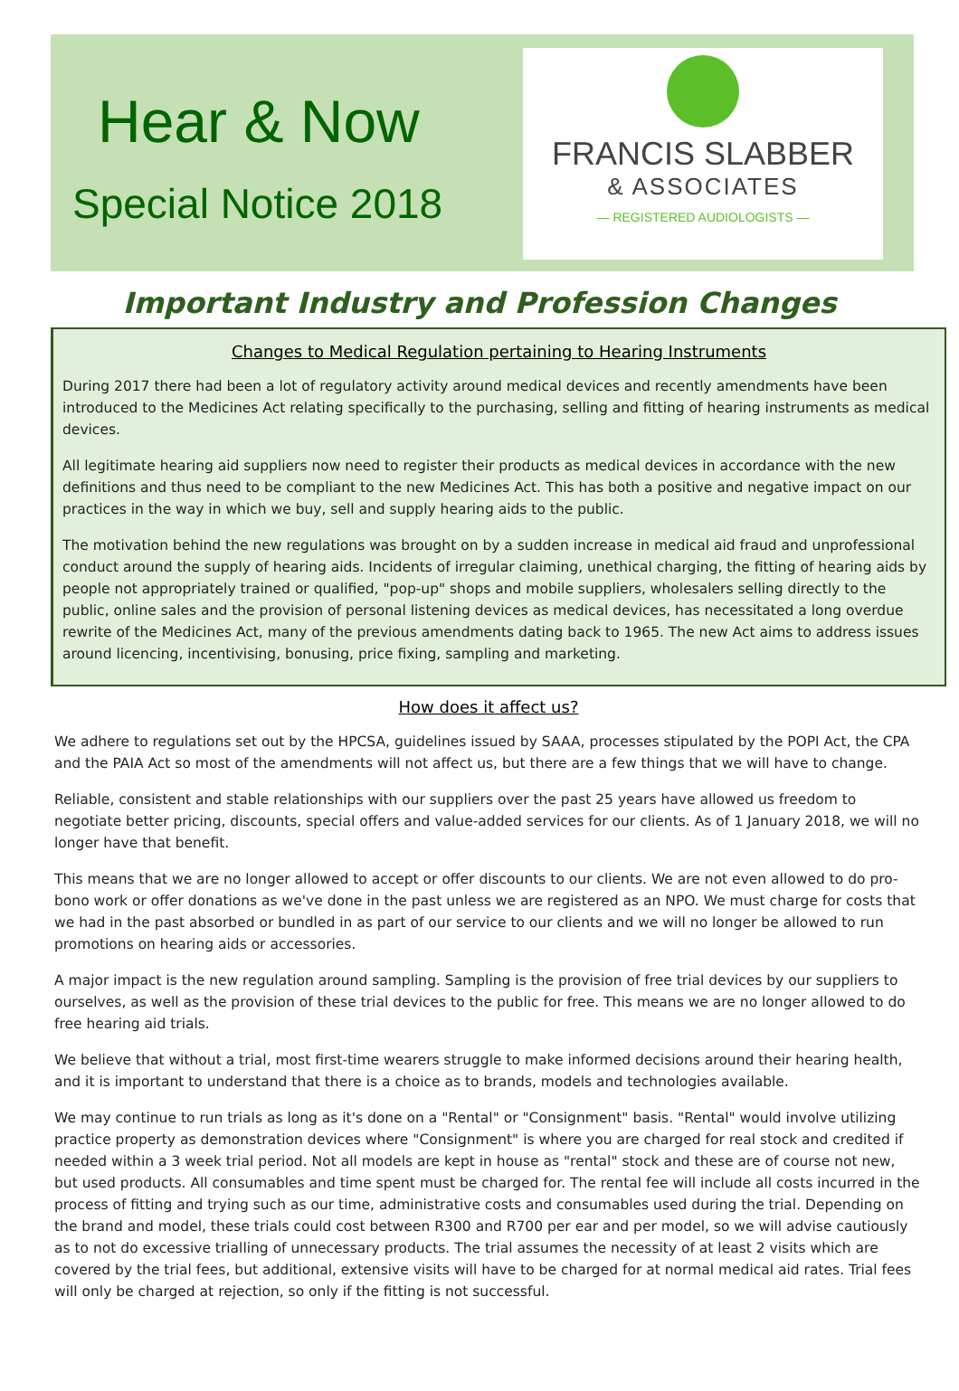Hear & Now
Special Notice 2018
FRANCIS SLABBER
& ASSOCIATES
— REGISTERED AUDIOLOGISTS —
Important Industry and Profession Changes
Changes to Medical Regulation pertaining to Hearing Instruments
During 2017 there had been a lot of regulatory activity around medical devices and recently amendments have been introduced to the Medicines Act relating specifically to the purchasing, selling and fitting of hearing instruments as medical devices.
All legitimate hearing aid suppliers now need to register their products as medical devices in accordance with the new definitions and thus need to be compliant to the new Medicines Act. This has both a positive and negative impact on our practices in the way in which we buy, sell and supply hearing aids to the public.
The motivation behind the new regulations was brought on by a sudden increase in medical aid fraud and unprofessional conduct around the supply of hearing aids. Incidents of irregular claiming, unethical charging, the fitting of hearing aids by people not appropriately trained or qualified, "pop-up" shops and mobile suppliers, wholesalers selling directly to the public, online sales and the provision of personal listening devices as medical devices, has necessitated a long overdue rewrite of the Medicines Act, many of the previous amendments dating back to 1965. The new Act aims to address issues around licencing, incentivising, bonusing, price fixing, sampling and marketing.
How does it affect us?
We adhere to regulations set out by the HPCSA, guidelines issued by SAAA, processes stipulated by the POPI Act, the CPA and the PAIA Act so most of the amendments will not affect us, but there are a few things that we will have to change.
Reliable, consistent and stable relationships with our suppliers over the past 25 years have allowed us freedom to negotiate better pricing, discounts, special offers and value-added services for our clients. As of 1 January 2018, we will no longer have that benefit.
This means that we are no longer allowed to accept or offer discounts to our clients. We are not even allowed to do pro-bono work or offer donations as we've done in the past unless we are registered as an NPO. We must charge for costs that we had in the past absorbed or bundled in as part of our service to our clients and we will no longer be allowed to run promotions on hearing aids or accessories.
A major impact is the new regulation around sampling. Sampling is the provision of free trial devices by our suppliers to ourselves, as well as the provision of these trial devices to the public for free. This means we are no longer allowed to do free hearing aid trials.
We believe that without a trial, most first-time wearers struggle to make informed decisions around their hearing health, and it is important to understand that there is a choice as to brands, models and technologies available.
We may continue to run trials as long as it's done on a "Rental" or "Consignment" basis. "Rental" would involve utilizing practice property as demonstration devices where "Consignment" is where you are charged for real stock and credited if needed within a 3 week trial period. Not all models are kept in house as "rental" stock and these are of course not new, but used products. All consumables and time spent must be charged for. The rental fee will include all costs incurred in the process of fitting and trying such as our time, administrative costs and consumables used during the trial. Depending on the brand and model, these trials could cost between R300 and R700 per ear and per model, so we will advise cautiously as to not do excessive trialling of unnecessary products. The trial assumes the necessity of at least 2 visits which are covered by the trial fees, but additional, extensive visits will have to be charged for at normal medical aid rates. Trial fees will only be charged at rejection, so only if the fitting is not successful.